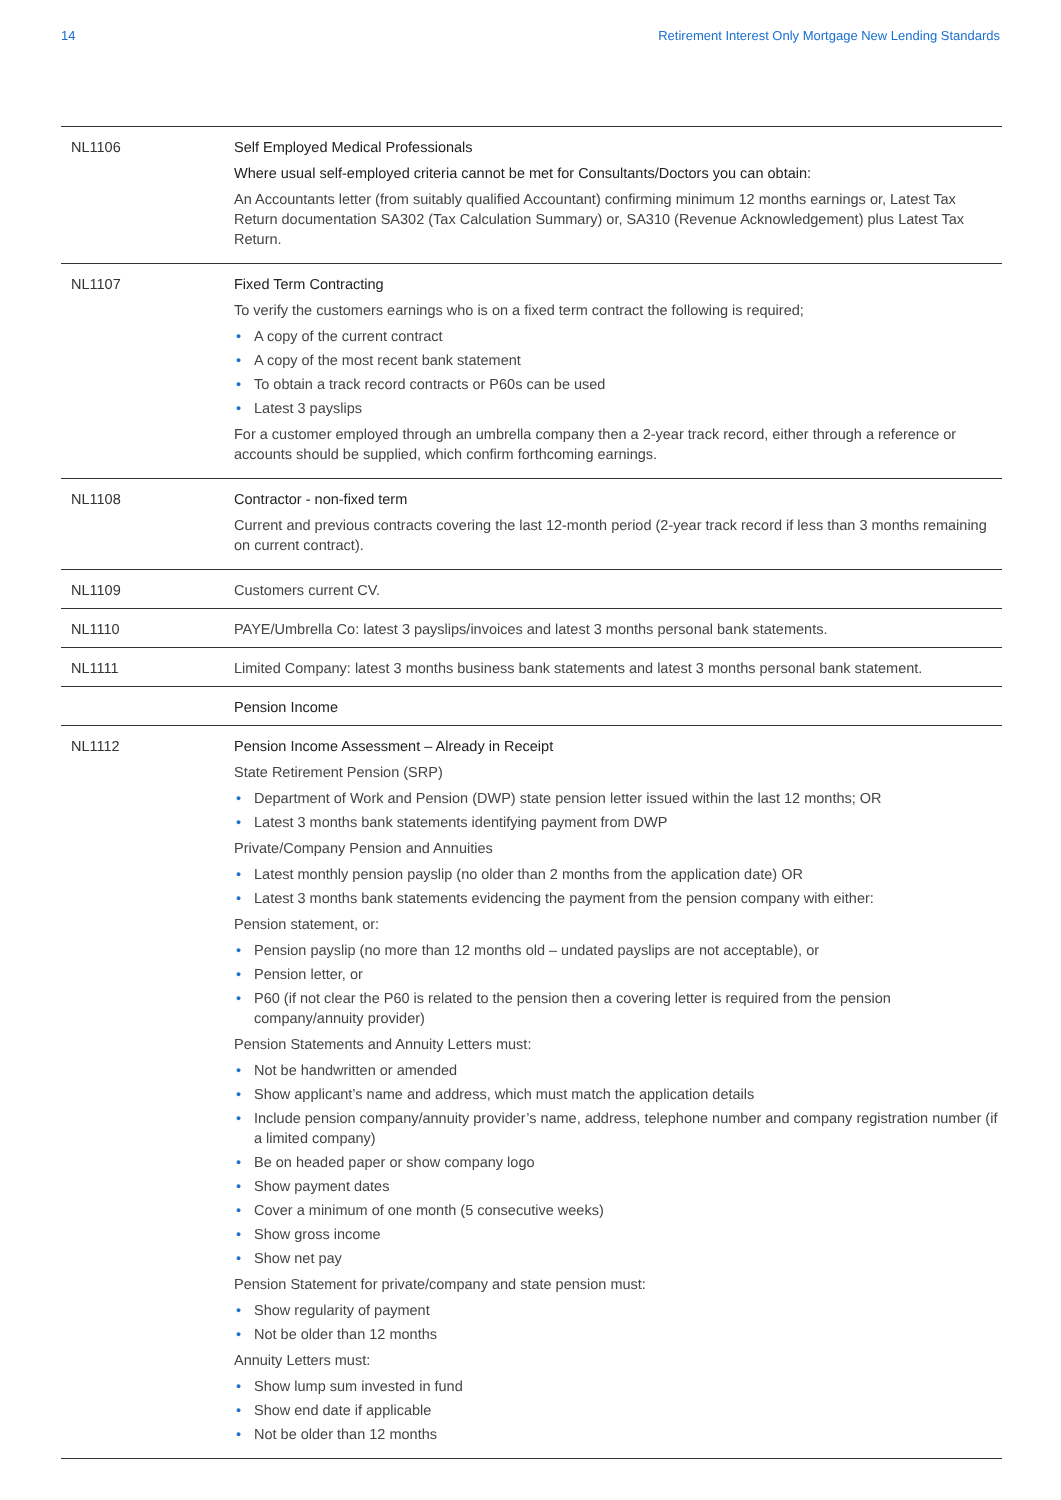14 Retirement Interest Only Mortgage New Lending Standards
| NL1106 | Self Employed Medical Professionals Where usual self-employed criteria cannot be met for Consultants/Doctors you can obtain: An Accountants letter (from suitably qualified Accountant) confirming minimum 12 months earnings or, Latest Tax Return documentation SA302 (Tax Calculation Summary) or, SA310 (Revenue Acknowledgement) plus Latest Tax Return. |
| NL1107 | Fixed Term Contracting To verify the customers earnings who is on a fixed term contract the following is required; • A copy of the current contract • A copy of the most recent bank statement • To obtain a track record contracts or P60s can be used • Latest 3 payslips For a customer employed through an umbrella company then a 2-year track record, either through a reference or accounts should be supplied, which confirm forthcoming earnings. |
| NL1108 | Contractor - non-fixed term Current and previous contracts covering the last 12-month period (2-year track record if less than 3 months remaining on current contract). |
| NL1109 | Customers current CV. |
| NL1110 | PAYE/Umbrella Co: latest 3 payslips/invoices and latest 3 months personal bank statements. |
| NL1111 | Limited Company: latest 3 months business bank statements and latest 3 months personal bank statement. |
| | Pension Income |
| NL1112 | Pension Income Assessment – Already in Receipt State Retirement Pension (SRP) • Department of Work and Pension (DWP) state pension letter issued within the last 12 months; OR • Latest 3 months bank statements identifying payment from DWP Private/Company Pension and Annuities • Latest monthly pension payslip (no older than 2 months from the application date) OR • Latest 3 months bank statements evidencing the payment from the pension company with either: Pension statement, or: • Pension payslip (no more than 12 months old – undated payslips are not acceptable), or • Pension letter, or • P60 (if not clear the P60 is related to the pension then a covering letter is required from the pension company/annuity provider) Pension Statements and Annuity Letters must: • Not be handwritten or amended • Show applicant’s name and address, which must match the application details • Include pension company/annuity provider’s name, address, telephone number and company registration number (if a limited company) • Be on headed paper or show company logo • Show payment dates • Cover a minimum of one month (5 consecutive weeks) • Show gross income • Show net pay Pension Statement for private/company and state pension must: • Show regularity of payment • Not be older than 12 months Annuity Letters must: • Show lump sum invested in fund • Show end date if applicable • Not be older than 12 months |